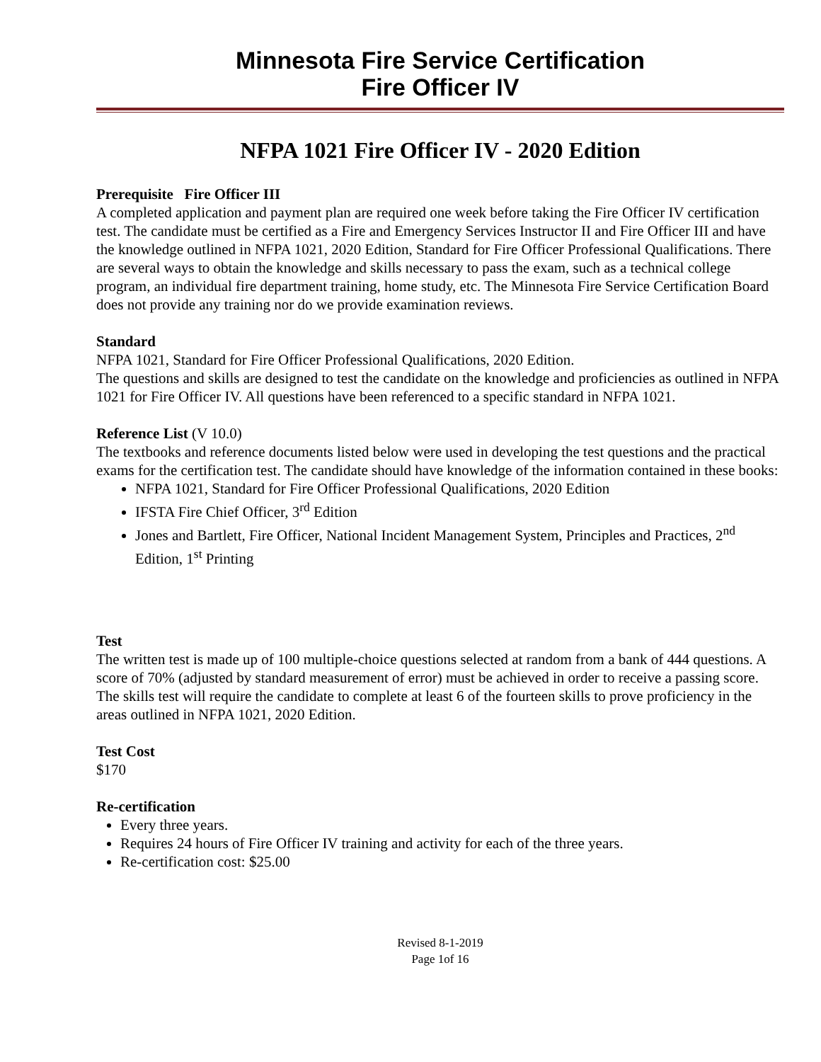Minnesota Fire Service Certification
Fire Officer IV
NFPA 1021 Fire Officer IV - 2020 Edition
Prerequisite Fire Officer III
A completed application and payment plan are required one week before taking the Fire Officer IV certification test. The candidate must be certified as a Fire and Emergency Services Instructor II and Fire Officer III and have the knowledge outlined in NFPA 1021, 2020 Edition, Standard for Fire Officer Professional Qualifications. There are several ways to obtain the knowledge and skills necessary to pass the exam, such as a technical college program, an individual fire department training, home study, etc. The Minnesota Fire Service Certification Board does not provide any training nor do we provide examination reviews.
Standard
NFPA 1021, Standard for Fire Officer Professional Qualifications, 2020 Edition.
The questions and skills are designed to test the candidate on the knowledge and proficiencies as outlined in NFPA 1021 for Fire Officer IV. All questions have been referenced to a specific standard in NFPA 1021.
Reference List (V 10.0)
The textbooks and reference documents listed below were used in developing the test questions and the practical exams for the certification test. The candidate should have knowledge of the information contained in these books:
NFPA 1021, Standard for Fire Officer Professional Qualifications, 2020 Edition
IFSTA Fire Chief Officer, 3<sup>rd</sup> Edition
Jones and Bartlett, Fire Officer, National Incident Management System, Principles and Practices, 2<sup>nd</sup> Edition, 1<sup>st</sup> Printing
Test
The written test is made up of 100 multiple-choice questions selected at random from a bank of 444 questions. A score of 70% (adjusted by standard measurement of error) must be achieved in order to receive a passing score. The skills test will require the candidate to complete at least 6 of the fourteen skills to prove proficiency in the areas outlined in NFPA 1021, 2020 Edition.
Test Cost
$170
Re-certification
Every three years.
Requires 24 hours of Fire Officer IV training and activity for each of the three years.
Re-certification cost: $25.00
Revised 8-1-2019
Page 1of 16